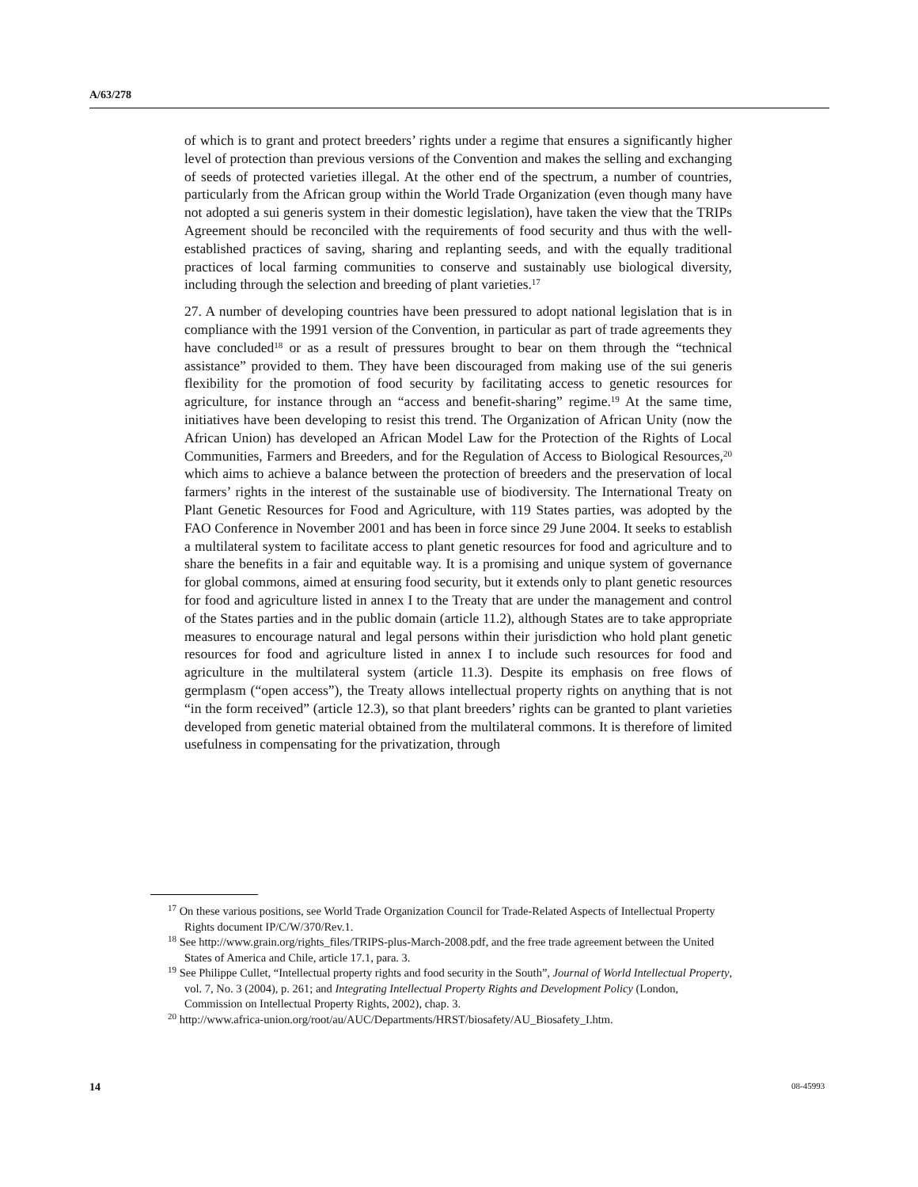A/63/278
of which is to grant and protect breeders’ rights under a regime that ensures a significantly higher level of protection than previous versions of the Convention and makes the selling and exchanging of seeds of protected varieties illegal. At the other end of the spectrum, a number of countries, particularly from the African group within the World Trade Organization (even though many have not adopted a sui generis system in their domestic legislation), have taken the view that the TRIPs Agreement should be reconciled with the requirements of food security and thus with the well-established practices of saving, sharing and replanting seeds, and with the equally traditional practices of local farming communities to conserve and sustainably use biological diversity, including through the selection and breeding of plant varieties.<sup>17</sup>
27. A number of developing countries have been pressured to adopt national legislation that is in compliance with the 1991 version of the Convention, in particular as part of trade agreements they have concluded<sup>18</sup> or as a result of pressures brought to bear on them through the “technical assistance” provided to them. They have been discouraged from making use of the sui generis flexibility for the promotion of food security by facilitating access to genetic resources for agriculture, for instance through an “access and benefit-sharing” regime.<sup>19</sup> At the same time, initiatives have been developing to resist this trend. The Organization of African Unity (now the African Union) has developed an African Model Law for the Protection of the Rights of Local Communities, Farmers and Breeders, and for the Regulation of Access to Biological Resources,<sup>20</sup> which aims to achieve a balance between the protection of breeders and the preservation of local farmers’ rights in the interest of the sustainable use of biodiversity. The International Treaty on Plant Genetic Resources for Food and Agriculture, with 119 States parties, was adopted by the FAO Conference in November 2001 and has been in force since 29 June 2004. It seeks to establish a multilateral system to facilitate access to plant genetic resources for food and agriculture and to share the benefits in a fair and equitable way. It is a promising and unique system of governance for global commons, aimed at ensuring food security, but it extends only to plant genetic resources for food and agriculture listed in annex I to the Treaty that are under the management and control of the States parties and in the public domain (article 11.2), although States are to take appropriate measures to encourage natural and legal persons within their jurisdiction who hold plant genetic resources for food and agriculture listed in annex I to include such resources for food and agriculture in the multilateral system (article 11.3). Despite its emphasis on free flows of germplasm (“open access”), the Treaty allows intellectual property rights on anything that is not “in the form received” (article 12.3), so that plant breeders’ rights can be granted to plant varieties developed from genetic material obtained from the multilateral commons. It is therefore of limited usefulness in compensating for the privatization, through
<sup>17</sup> On these various positions, see World Trade Organization Council for Trade-Related Aspects of Intellectual Property Rights document IP/C/W/370/Rev.1.
<sup>18</sup> See http://www.grain.org/rights_files/TRIPS-plus-March-2008.pdf, and the free trade agreement between the United States of America and Chile, article 17.1, para. 3.
<sup>19</sup> See Philippe Cullet, “Intellectual property rights and food security in the South”, Journal of World Intellectual Property, vol. 7, No. 3 (2004), p. 261; and Integrating Intellectual Property Rights and Development Policy (London, Commission on Intellectual Property Rights, 2002), chap. 3.
<sup>20</sup> http://www.africa-union.org/root/au/AUC/Departments/HRST/biosafety/AU_Biosafety_I.htm.
14 08-45993